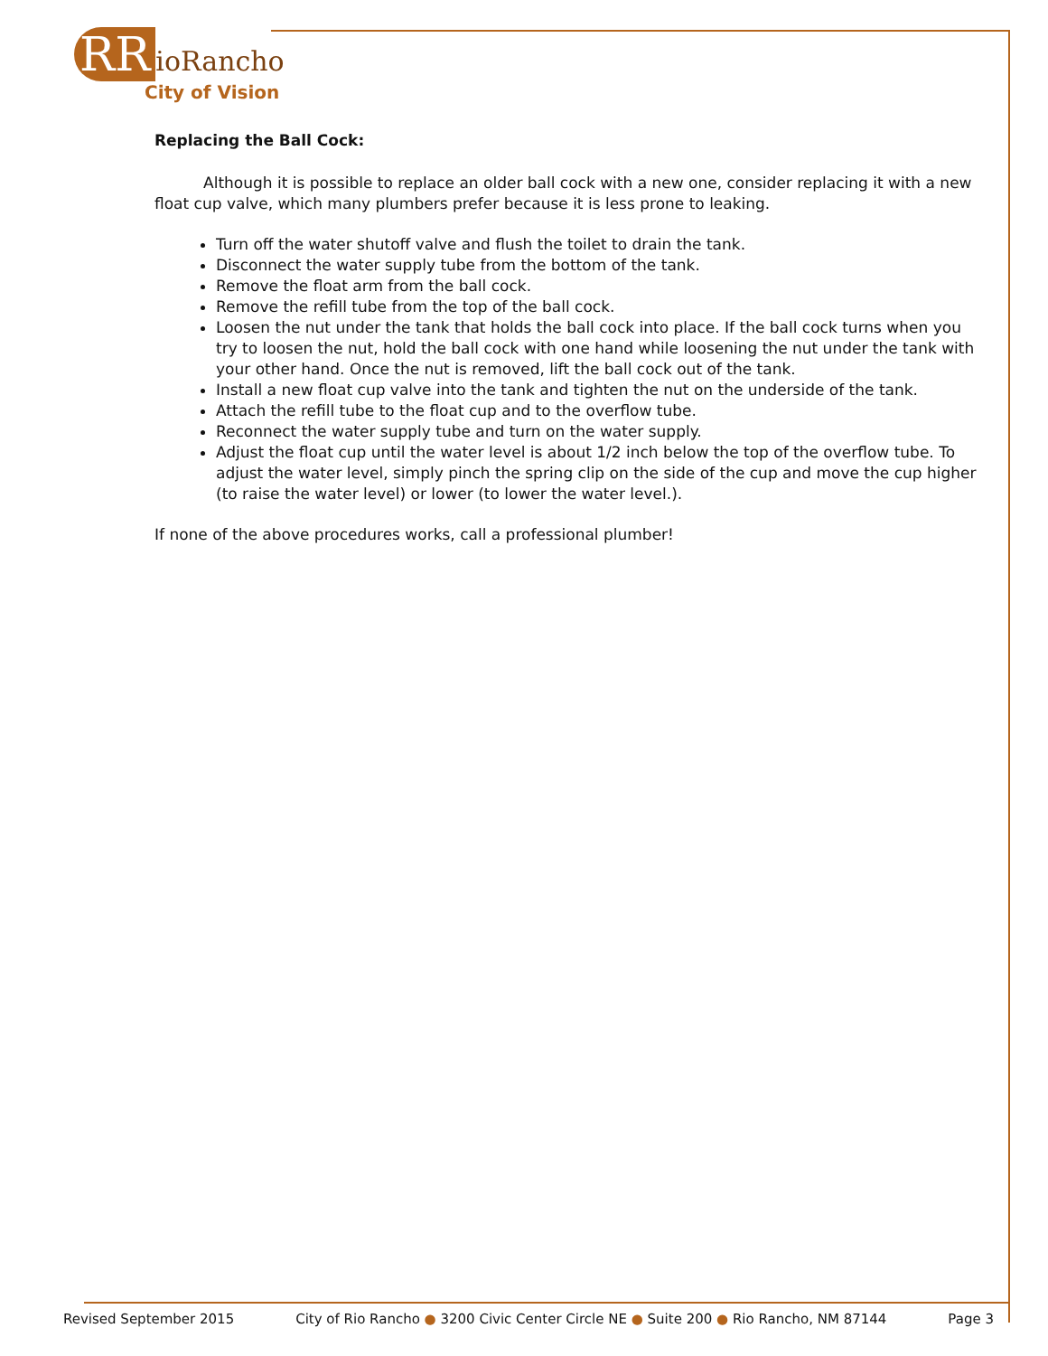RR ioRancho
City of Vision
Replacing the Ball Cock:
Although it is possible to replace an older ball cock with a new one, consider replacing it with a new float cup valve, which many plumbers prefer because it is less prone to leaking.
Turn off the water shutoff valve and flush the toilet to drain the tank.
Disconnect the water supply tube from the bottom of the tank.
Remove the float arm from the ball cock.
Remove the refill tube from the top of the ball cock.
Loosen the nut under the tank that holds the ball cock into place. If the ball cock turns when you try to loosen the nut, hold the ball cock with one hand while loosening the nut under the tank with your other hand. Once the nut is removed, lift the ball cock out of the tank.
Install a new float cup valve into the tank and tighten the nut on the underside of the tank.
Attach the refill tube to the float cup and to the overflow tube.
Reconnect the water supply tube and turn on the water supply.
Adjust the float cup until the water level is about 1/2 inch below the top of the overflow tube. To adjust the water level, simply pinch the spring clip on the side of the cup and move the cup higher (to raise the water level) or lower (to lower the water level.).
If none of the above procedures works, call a professional plumber!
Revised September 2015 City of Rio Rancho ● 3200 Civic Center Circle NE ● Suite 200 ● Rio Rancho, NM 87144 Page 3